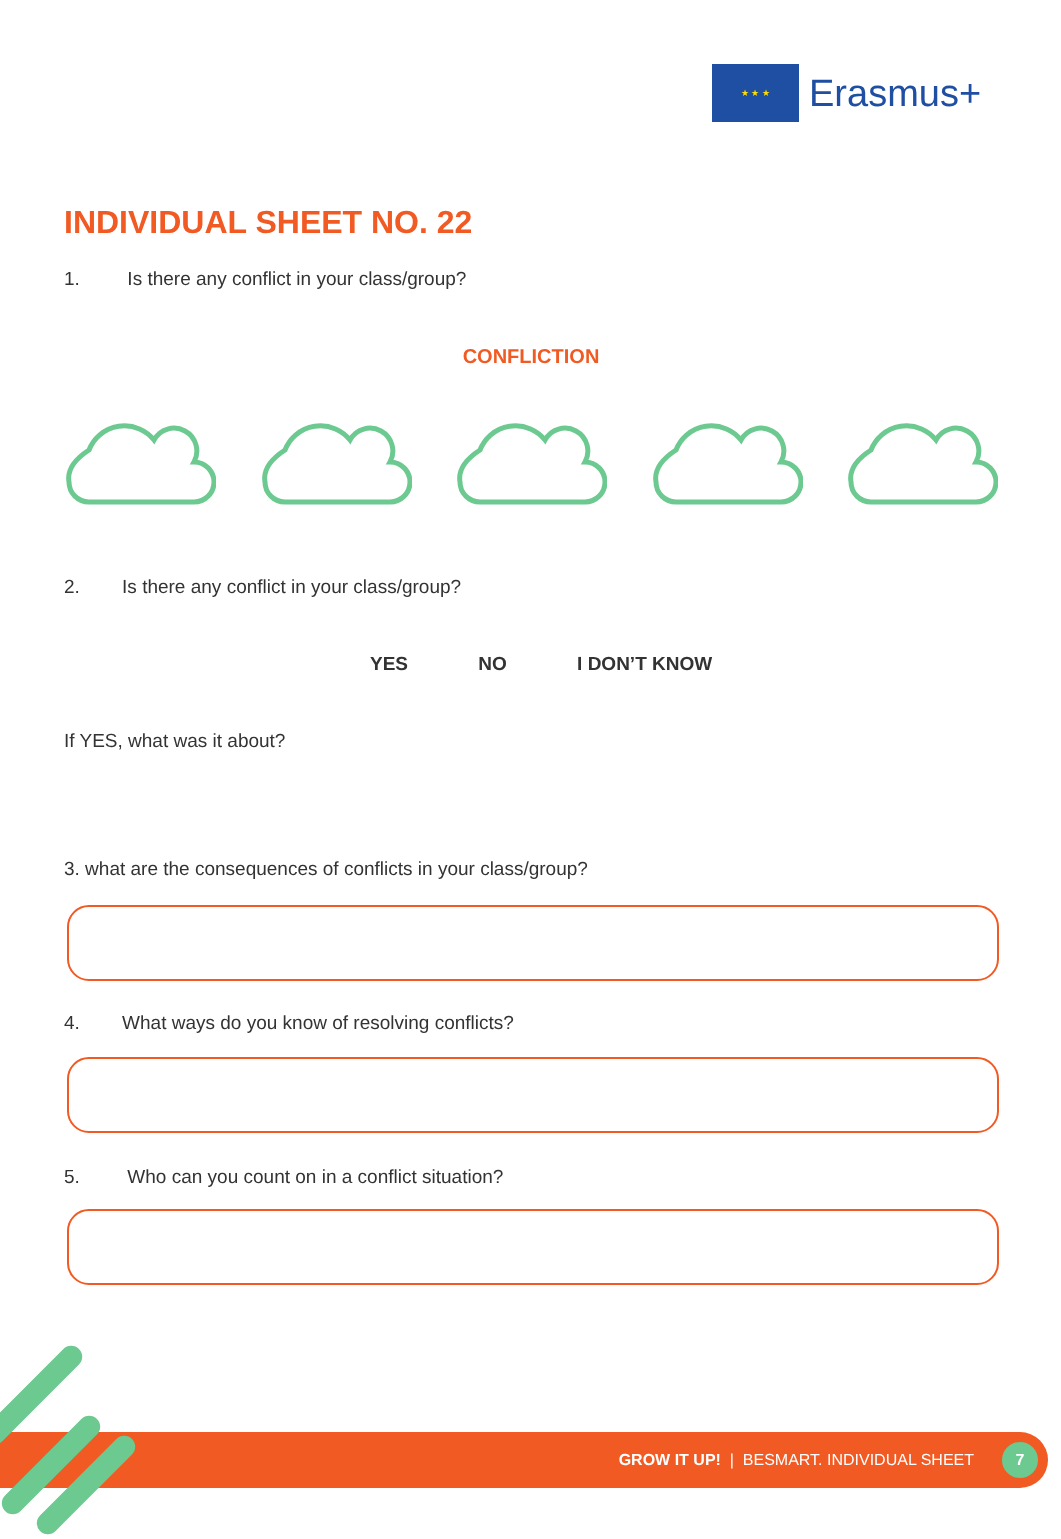★ ★ ★
Erasmus+
INDIVIDUAL SHEET NO. 22
1. Is there any conflict in your class/group?
CONFLICTION
2. Is there any conflict in your class/group?
YES NO I DON’T KNOW
If YES, what was it about?
3. what are the consequences of conflicts in your class/group?
4. What ways do you know of resolving conflicts?
5. Who can you count on in a conflict situation?
GROW IT UP! | BESMART. INDIVIDUAL SHEET
7